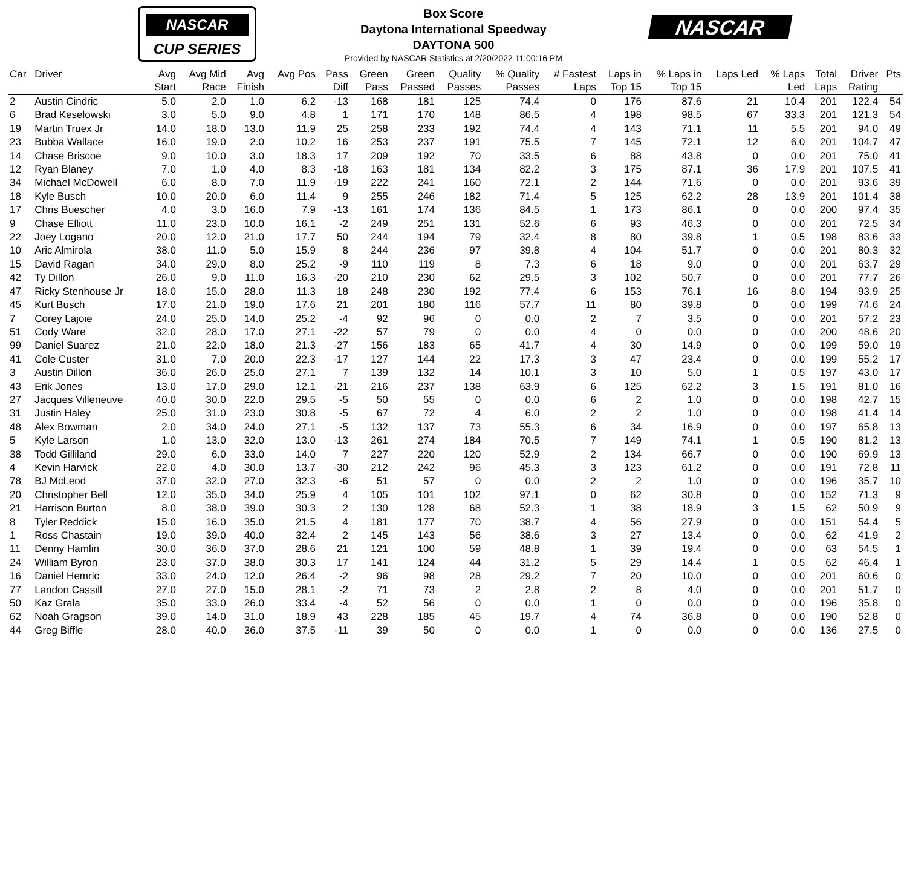NASCAR
CUP SERIES
Box Score
Daytona International Speedway
DAYTONA 500
Provided by NASCAR Statistics at 2/20/2022 11:00:16 PM
NASCAR
| Car | Driver | Avg Start | Avg Mid Race | Avg Finish | Avg Pos | Pass Diff | Green Pass | Green Passed | Quality Passes | % Quality Passes | # Fastest Laps | Laps in Top 15 | % Laps in Top 15 | Laps Led | % Laps Led | Total Laps | Driver Rating | Pts |
| --- | --- | --- | --- | --- | --- | --- | --- | --- | --- | --- | --- | --- | --- | --- | --- | --- | --- | --- |
| 2 | Austin Cindric | 5.0 | 2.0 | 1.0 | 6.2 | -13 | 168 | 181 | 125 | 74.4 | 0 | 176 | 87.6 | 21 | 10.4 | 201 | 122.4 | 54 |
| 6 | Brad Keselowski | 3.0 | 5.0 | 9.0 | 4.8 | 1 | 171 | 170 | 148 | 86.5 | 4 | 198 | 98.5 | 67 | 33.3 | 201 | 121.3 | 54 |
| 19 | Martin Truex Jr | 14.0 | 18.0 | 13.0 | 11.9 | 25 | 258 | 233 | 192 | 74.4 | 4 | 143 | 71.1 | 11 | 5.5 | 201 | 94.0 | 49 |
| 23 | Bubba Wallace | 16.0 | 19.0 | 2.0 | 10.2 | 16 | 253 | 237 | 191 | 75.5 | 7 | 145 | 72.1 | 12 | 6.0 | 201 | 104.7 | 47 |
| 14 | Chase Briscoe | 9.0 | 10.0 | 3.0 | 18.3 | 17 | 209 | 192 | 70 | 33.5 | 6 | 88 | 43.8 | 0 | 0.0 | 201 | 75.0 | 41 |
| 12 | Ryan Blaney | 7.0 | 1.0 | 4.0 | 8.3 | -18 | 163 | 181 | 134 | 82.2 | 3 | 175 | 87.1 | 36 | 17.9 | 201 | 107.5 | 41 |
| 34 | Michael McDowell | 6.0 | 8.0 | 7.0 | 11.9 | -19 | 222 | 241 | 160 | 72.1 | 2 | 144 | 71.6 | 0 | 0.0 | 201 | 93.6 | 39 |
| 18 | Kyle Busch | 10.0 | 20.0 | 6.0 | 11.4 | 9 | 255 | 246 | 182 | 71.4 | 5 | 125 | 62.2 | 28 | 13.9 | 201 | 101.4 | 38 |
| 17 | Chris Buescher | 4.0 | 3.0 | 16.0 | 7.9 | -13 | 161 | 174 | 136 | 84.5 | 1 | 173 | 86.1 | 0 | 0.0 | 200 | 97.4 | 35 |
| 9 | Chase Elliott | 11.0 | 23.0 | 10.0 | 16.1 | -2 | 249 | 251 | 131 | 52.6 | 6 | 93 | 46.3 | 0 | 0.0 | 201 | 72.5 | 34 |
| 22 | Joey Logano | 20.0 | 12.0 | 21.0 | 17.7 | 50 | 244 | 194 | 79 | 32.4 | 8 | 80 | 39.8 | 1 | 0.5 | 198 | 83.6 | 33 |
| 10 | Aric Almirola | 38.0 | 11.0 | 5.0 | 15.9 | 8 | 244 | 236 | 97 | 39.8 | 4 | 104 | 51.7 | 0 | 0.0 | 201 | 80.3 | 32 |
| 15 | David Ragan | 34.0 | 29.0 | 8.0 | 25.2 | -9 | 110 | 119 | 8 | 7.3 | 6 | 18 | 9.0 | 0 | 0.0 | 201 | 63.7 | 29 |
| 42 | Ty Dillon | 26.0 | 9.0 | 11.0 | 16.3 | -20 | 210 | 230 | 62 | 29.5 | 3 | 102 | 50.7 | 0 | 0.0 | 201 | 77.7 | 26 |
| 47 | Ricky Stenhouse Jr | 18.0 | 15.0 | 28.0 | 11.3 | 18 | 248 | 230 | 192 | 77.4 | 6 | 153 | 76.1 | 16 | 8.0 | 194 | 93.9 | 25 |
| 45 | Kurt Busch | 17.0 | 21.0 | 19.0 | 17.6 | 21 | 201 | 180 | 116 | 57.7 | 11 | 80 | 39.8 | 0 | 0.0 | 199 | 74.6 | 24 |
| 7 | Corey Lajoie | 24.0 | 25.0 | 14.0 | 25.2 | -4 | 92 | 96 | 0 | 0.0 | 2 | 7 | 3.5 | 0 | 0.0 | 201 | 57.2 | 23 |
| 51 | Cody Ware | 32.0 | 28.0 | 17.0 | 27.1 | -22 | 57 | 79 | 0 | 0.0 | 4 | 0 | 0.0 | 0 | 0.0 | 200 | 48.6 | 20 |
| 99 | Daniel Suarez | 21.0 | 22.0 | 18.0 | 21.3 | -27 | 156 | 183 | 65 | 41.7 | 4 | 30 | 14.9 | 0 | 0.0 | 199 | 59.0 | 19 |
| 41 | Cole Custer | 31.0 | 7.0 | 20.0 | 22.3 | -17 | 127 | 144 | 22 | 17.3 | 3 | 47 | 23.4 | 0 | 0.0 | 199 | 55.2 | 17 |
| 3 | Austin Dillon | 36.0 | 26.0 | 25.0 | 27.1 | 7 | 139 | 132 | 14 | 10.1 | 3 | 10 | 5.0 | 1 | 0.5 | 197 | 43.0 | 17 |
| 43 | Erik Jones | 13.0 | 17.0 | 29.0 | 12.1 | -21 | 216 | 237 | 138 | 63.9 | 6 | 125 | 62.2 | 3 | 1.5 | 191 | 81.0 | 16 |
| 27 | Jacques Villeneuve | 40.0 | 30.0 | 22.0 | 29.5 | -5 | 50 | 55 | 0 | 0.0 | 6 | 2 | 1.0 | 0 | 0.0 | 198 | 42.7 | 15 |
| 31 | Justin Haley | 25.0 | 31.0 | 23.0 | 30.8 | -5 | 67 | 72 | 4 | 6.0 | 2 | 2 | 1.0 | 0 | 0.0 | 198 | 41.4 | 14 |
| 48 | Alex Bowman | 2.0 | 34.0 | 24.0 | 27.1 | -5 | 132 | 137 | 73 | 55.3 | 6 | 34 | 16.9 | 0 | 0.0 | 197 | 65.8 | 13 |
| 5 | Kyle Larson | 1.0 | 13.0 | 32.0 | 13.0 | -13 | 261 | 274 | 184 | 70.5 | 7 | 149 | 74.1 | 1 | 0.5 | 190 | 81.2 | 13 |
| 38 | Todd Gilliland | 29.0 | 6.0 | 33.0 | 14.0 | 7 | 227 | 220 | 120 | 52.9 | 2 | 134 | 66.7 | 0 | 0.0 | 190 | 69.9 | 13 |
| 4 | Kevin Harvick | 22.0 | 4.0 | 30.0 | 13.7 | -30 | 212 | 242 | 96 | 45.3 | 3 | 123 | 61.2 | 0 | 0.0 | 191 | 72.8 | 11 |
| 78 | BJ McLeod | 37.0 | 32.0 | 27.0 | 32.3 | -6 | 51 | 57 | 0 | 0.0 | 2 | 2 | 1.0 | 0 | 0.0 | 196 | 35.7 | 10 |
| 20 | Christopher Bell | 12.0 | 35.0 | 34.0 | 25.9 | 4 | 105 | 101 | 102 | 97.1 | 0 | 62 | 30.8 | 0 | 0.0 | 152 | 71.3 | 9 |
| 21 | Harrison Burton | 8.0 | 38.0 | 39.0 | 30.3 | 2 | 130 | 128 | 68 | 52.3 | 1 | 38 | 18.9 | 3 | 1.5 | 62 | 50.9 | 9 |
| 8 | Tyler Reddick | 15.0 | 16.0 | 35.0 | 21.5 | 4 | 181 | 177 | 70 | 38.7 | 4 | 56 | 27.9 | 0 | 0.0 | 151 | 54.4 | 5 |
| 1 | Ross Chastain | 19.0 | 39.0 | 40.0 | 32.4 | 2 | 145 | 143 | 56 | 38.6 | 3 | 27 | 13.4 | 0 | 0.0 | 62 | 41.9 | 2 |
| 11 | Denny Hamlin | 30.0 | 36.0 | 37.0 | 28.6 | 21 | 121 | 100 | 59 | 48.8 | 1 | 39 | 19.4 | 0 | 0.0 | 63 | 54.5 | 1 |
| 24 | William Byron | 23.0 | 37.0 | 38.0 | 30.3 | 17 | 141 | 124 | 44 | 31.2 | 5 | 29 | 14.4 | 1 | 0.5 | 62 | 46.4 | 1 |
| 16 | Daniel Hemric | 33.0 | 24.0 | 12.0 | 26.4 | -2 | 96 | 98 | 28 | 29.2 | 7 | 20 | 10.0 | 0 | 0.0 | 201 | 60.6 | 0 |
| 77 | Landon Cassill | 27.0 | 27.0 | 15.0 | 28.1 | -2 | 71 | 73 | 2 | 2.8 | 2 | 8 | 4.0 | 0 | 0.0 | 201 | 51.7 | 0 |
| 50 | Kaz Grala | 35.0 | 33.0 | 26.0 | 33.4 | -4 | 52 | 56 | 0 | 0.0 | 1 | 0 | 0.0 | 0 | 0.0 | 196 | 35.8 | 0 |
| 62 | Noah Gragson | 39.0 | 14.0 | 31.0 | 18.9 | 43 | 228 | 185 | 45 | 19.7 | 4 | 74 | 36.8 | 0 | 0.0 | 190 | 52.8 | 0 |
| 44 | Greg Biffle | 28.0 | 40.0 | 36.0 | 37.5 | -11 | 39 | 50 | 0 | 0.0 | 1 | 0 | 0.0 | 0 | 0.0 | 136 | 27.5 | 0 |